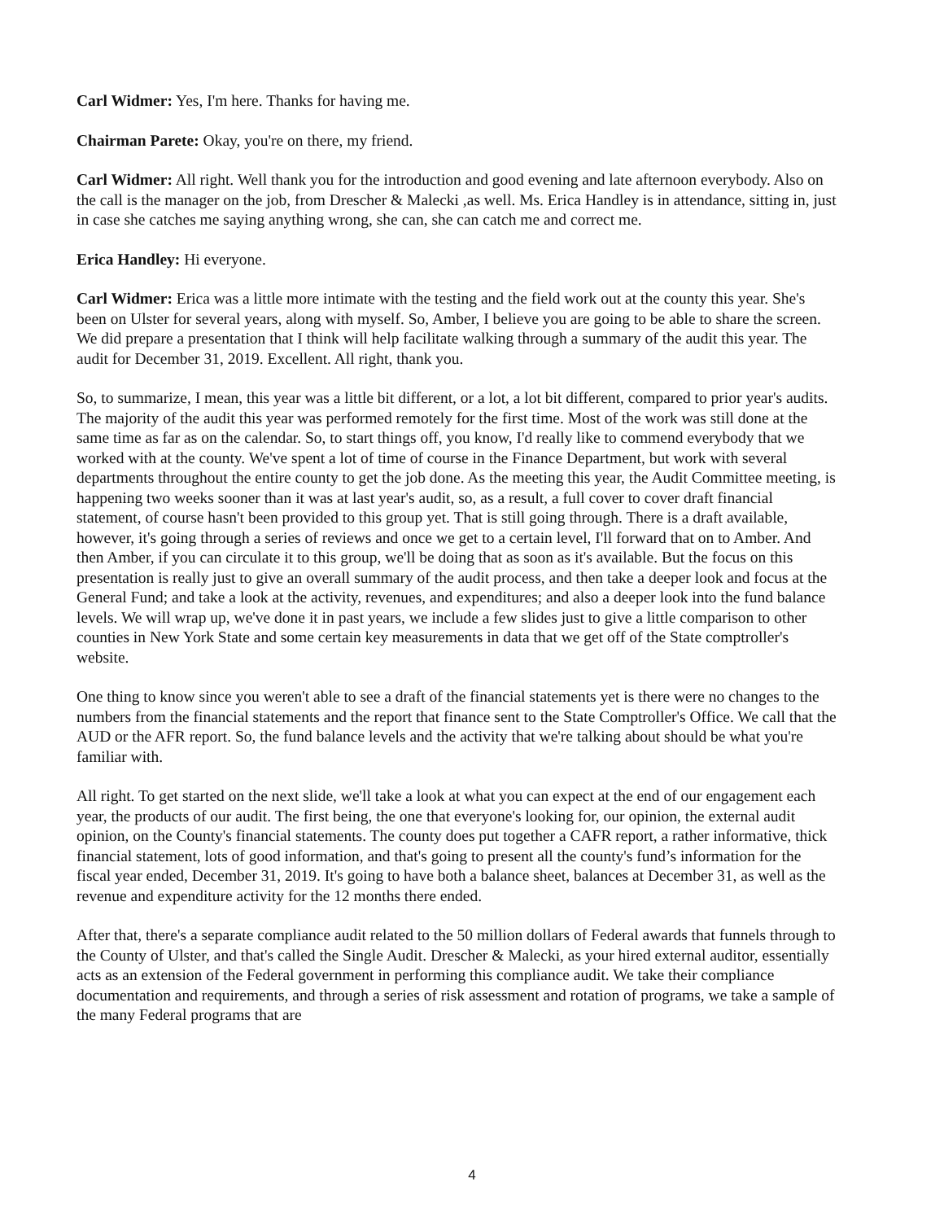Carl Widmer: Yes, I'm here. Thanks for having me.
Chairman Parete: Okay, you're on there, my friend.
Carl Widmer: All right. Well thank you for the introduction and good evening and late afternoon everybody. Also on the call is the manager on the job, from Drescher & Malecki ,as well. Ms. Erica Handley is in attendance, sitting in, just in case she catches me saying anything wrong, she can, she can catch me and correct me.
Erica Handley: Hi everyone.
Carl Widmer: Erica was a little more intimate with the testing and the field work out at the county this year. She's been on Ulster for several years, along with myself. So, Amber, I believe you are going to be able to share the screen. We did prepare a presentation that I think will help facilitate walking through a summary of the audit this year. The audit for December 31, 2019. Excellent. All right, thank you.
So, to summarize, I mean, this year was a little bit different, or a lot, a lot bit different, compared to prior year's audits. The majority of the audit this year was performed remotely for the first time. Most of the work was still done at the same time as far as on the calendar. So, to start things off, you know, I'd really like to commend everybody that we worked with at the county. We've spent a lot of time of course in the Finance Department, but work with several departments throughout the entire county to get the job done. As the meeting this year, the Audit Committee meeting, is happening two weeks sooner than it was at last year's audit, so, as a result, a full cover to cover draft financial statement, of course hasn't been provided to this group yet. That is still going through. There is a draft available, however, it's going through a series of reviews and once we get to a certain level, I'll forward that on to Amber. And then Amber, if you can circulate it to this group, we'll be doing that as soon as it's available. But the focus on this presentation is really just to give an overall summary of the audit process, and then take a deeper look and focus at the General Fund; and take a look at the activity, revenues, and expenditures; and also a deeper look into the fund balance levels. We will wrap up, we've done it in past years, we include a few slides just to give a little comparison to other counties in New York State and some certain key measurements in data that we get off of the State comptroller's website.
One thing to know since you weren't able to see a draft of the financial statements yet is there were no changes to the numbers from the financial statements and the report that finance sent to the State Comptroller's Office. We call that the AUD or the AFR report. So, the fund balance levels and the activity that we're talking about should be what you're familiar with.
All right. To get started on the next slide, we'll take a look at what you can expect at the end of our engagement each year, the products of our audit. The first being, the one that everyone's looking for, our opinion, the external audit opinion, on the County's financial statements. The county does put together a CAFR report, a rather informative, thick financial statement, lots of good information, and that's going to present all the county's fund’s information for the fiscal year ended, December 31, 2019. It's going to have both a balance sheet, balances at December 31, as well as the revenue and expenditure activity for the 12 months there ended.
After that, there's a separate compliance audit related to the 50 million dollars of Federal awards that funnels through to the County of Ulster, and that's called the Single Audit. Drescher & Malecki, as your hired external auditor, essentially acts as an extension of the Federal government in performing this compliance audit. We take their compliance documentation and requirements, and through a series of risk assessment and rotation of programs, we take a sample of the many Federal programs that are
4